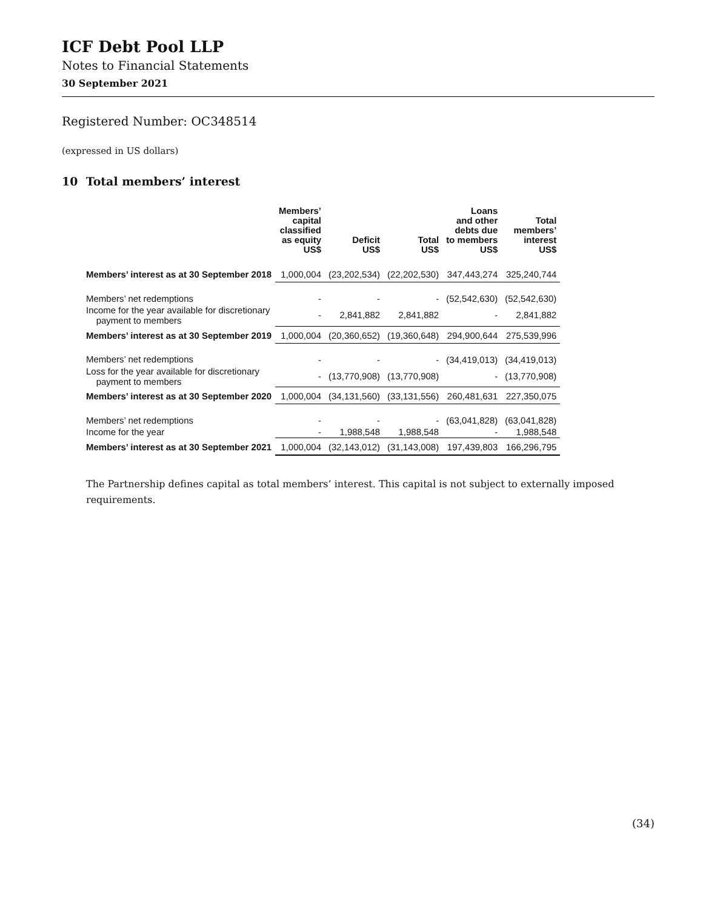ICF Debt Pool LLP
Notes to Financial Statements
30 September 2021
Registered Number: OC348514
(expressed in US dollars)
10 Total members’ interest
| | Members’ capital classified as equity US$ | Deficit US$ | Total US$ | Loans and other debts due to members US$ | Total members’ interest US$ |
| --- | --- | --- | --- | --- | --- |
| Members’ interest as at 30 September 2018 | 1,000,004 | (23,202,534) | (22,202,530) | 347,443,274 | 325,240,744 |
| Members’ net redemptions | - | - | - | (52,542,630) | (52,542,630) |
| Income for the year available for discretionary payment to members | - | 2,841,882 | 2,841,882 | - | 2,841,882 |
| Members’ interest as at 30 September 2019 | 1,000,004 | (20,360,652) | (19,360,648) | 294,900,644 | 275,539,996 |
| Members’ net redemptions | - | - | - | (34,419,013) | (34,419,013) |
| Loss for the year available for discretionary payment to members | - | (13,770,908) | (13,770,908) | - | (13,770,908) |
| Members’ interest as at 30 September 2020 | 1,000,004 | (34,131,560) | (33,131,556) | 260,481,631 | 227,350,075 |
| Members’ net redemptions | - | - | - | (63,041,828) | (63,041,828) |
| Income for the year | - | 1,988,548 | 1,988,548 | - | 1,988,548 |
| Members’ interest as at 30 September 2021 | 1,000,004 | (32,143,012) | (31,143,008) | 197,439,803 | 166,296,795 |
The Partnership defines capital as total members’ interest. This capital is not subject to externally imposed requirements.
(34)